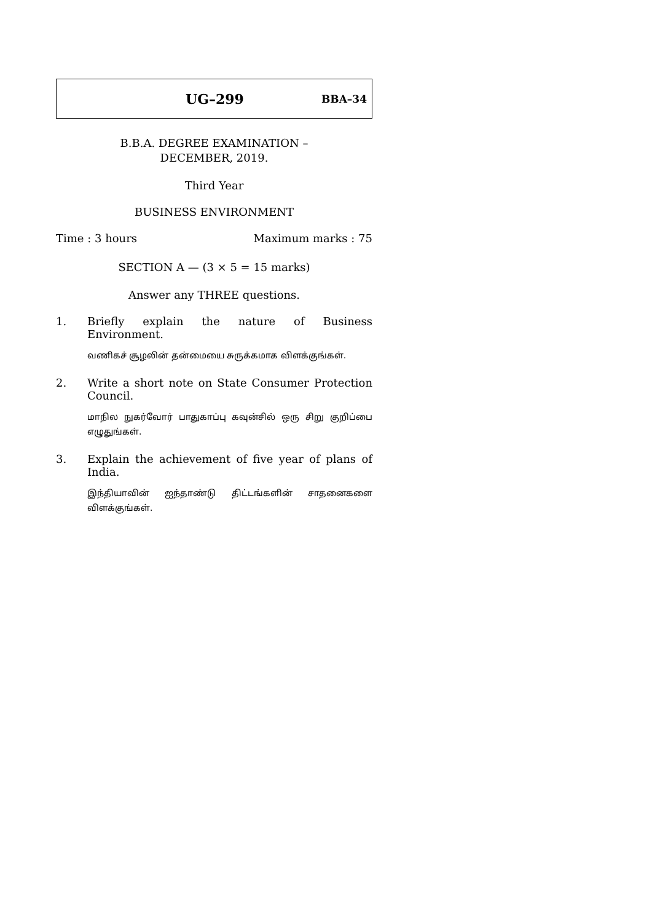UG–299 BBA–34
B.B.A. DEGREE EXAMINATION –
DECEMBER, 2019.
Third Year
BUSINESS ENVIRONMENT
Time : 3 hours Maximum marks : 75
SECTION A — (3 × 5 = 15 marks)
Answer any THREE questions.
1. Briefly explain the nature of Business Environment.
வணிகச் சூழலின் தன்மையை சுருக்கமாக விளக்குங்கள்.
2. Write a short note on State Consumer Protection Council.
மாநில நுகர்வோர் பாதுகாப்பு கவுன்சில் ஒரு சிறு குறிப்பை எழுதுங்கள்.
3. Explain the achievement of five year of plans of India.
இந்தியாவின் ஐந்தாண்டு திட்டங்களின் சாதனைகளை விளக்குங்கள்.